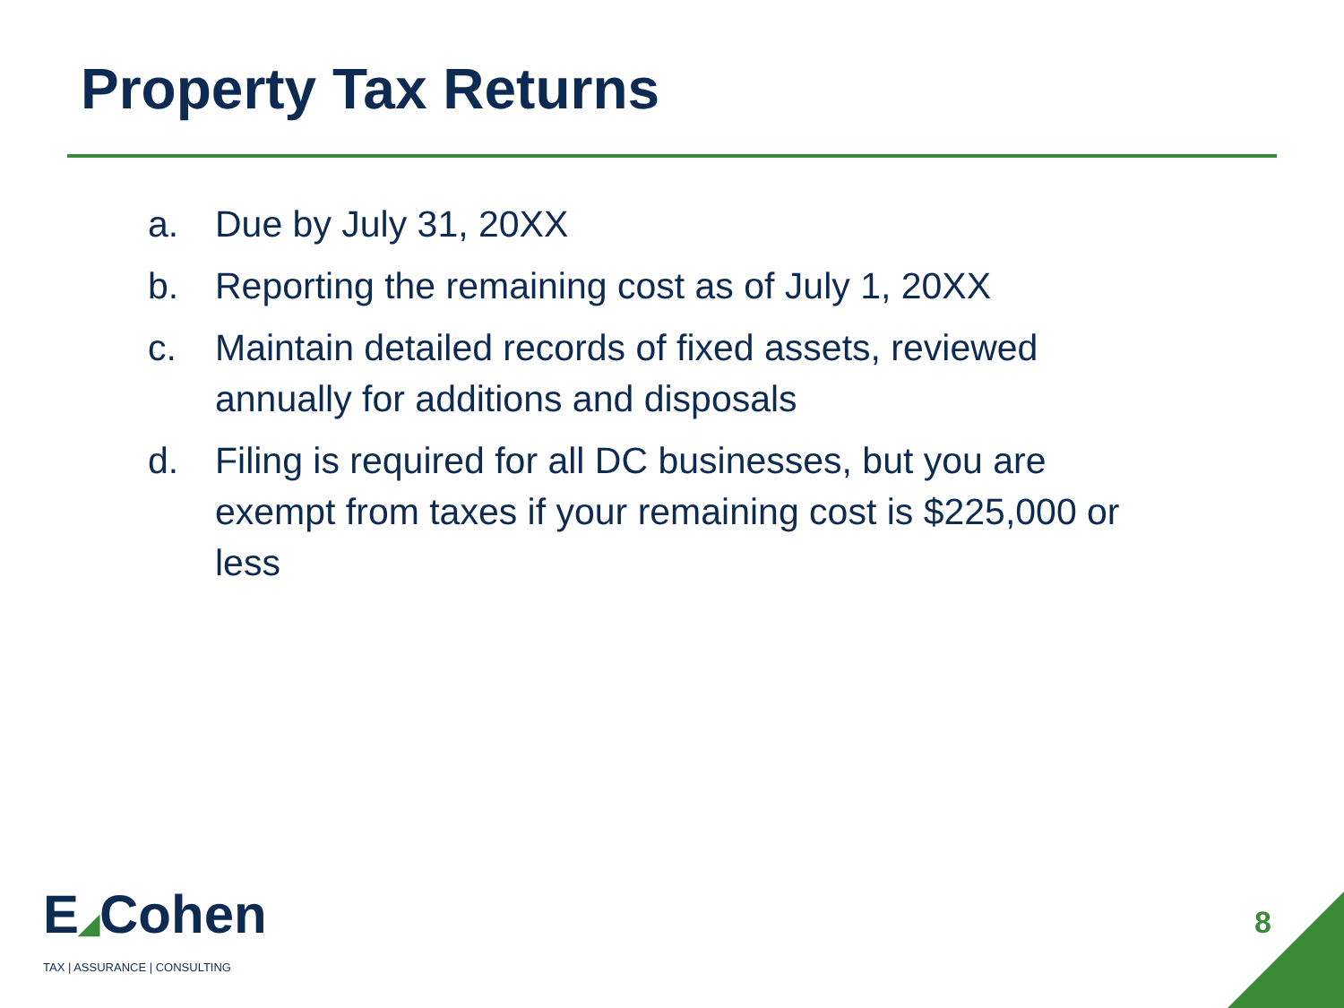Property Tax Returns
a. Due by July 31, 20XX
b. Reporting the remaining cost as of July 1, 20XX
c. Maintain detailed records of fixed assets, reviewed annually for additions and disposals
d. Filing is required for all DC businesses, but you are exempt from taxes if your remaining cost is $225,000 or less
E◢Cohen
TAX | ASSURANCE | CONSULTING
8